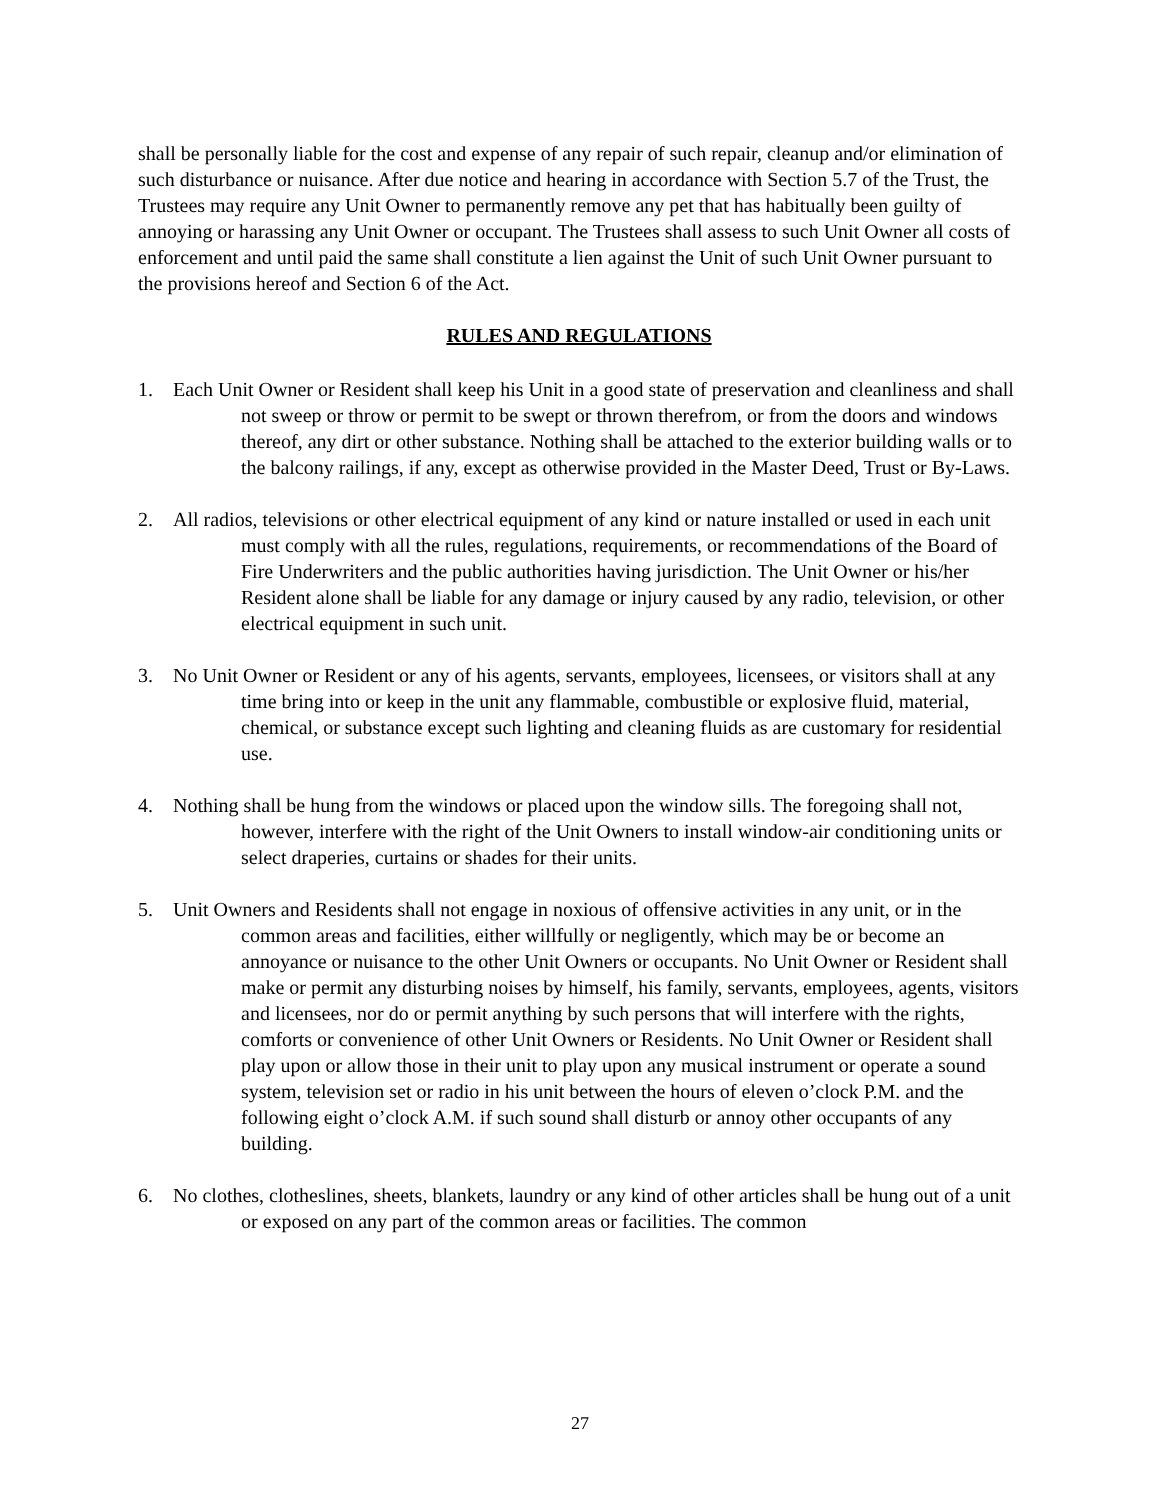shall be personally liable for the cost and expense of any repair of such repair, cleanup and/or elimination of such disturbance or nuisance. After due notice and hearing in accordance with Section 5.7 of the Trust, the Trustees may require any Unit Owner to permanently remove any pet that has habitually been guilty of annoying or harassing any Unit Owner or occupant. The Trustees shall assess to such Unit Owner all costs of enforcement and until paid the same shall constitute a lien against the Unit of such Unit Owner pursuant to the provisions hereof and Section 6 of the Act.
RULES AND REGULATIONS
1. Each Unit Owner or Resident shall keep his Unit in a good state of preservation and cleanliness and shall not sweep or throw or permit to be swept or thrown therefrom, or from the doors and windows thereof, any dirt or other substance. Nothing shall be attached to the exterior building walls or to the balcony railings, if any, except as otherwise provided in the Master Deed, Trust or By-Laws.
2. All radios, televisions or other electrical equipment of any kind or nature installed or used in each unit must comply with all the rules, regulations, requirements, or recommendations of the Board of Fire Underwriters and the public authorities having jurisdiction. The Unit Owner or his/her Resident alone shall be liable for any damage or injury caused by any radio, television, or other electrical equipment in such unit.
3. No Unit Owner or Resident or any of his agents, servants, employees, licensees, or visitors shall at any time bring into or keep in the unit any flammable, combustible or explosive fluid, material, chemical, or substance except such lighting and cleaning fluids as are customary for residential use.
4. Nothing shall be hung from the windows or placed upon the window sills. The foregoing shall not, however, interfere with the right of the Unit Owners to install window-air conditioning units or select draperies, curtains or shades for their units.
5. Unit Owners and Residents shall not engage in noxious of offensive activities in any unit, or in the common areas and facilities, either willfully or negligently, which may be or become an annoyance or nuisance to the other Unit Owners or occupants. No Unit Owner or Resident shall make or permit any disturbing noises by himself, his family, servants, employees, agents, visitors and licensees, nor do or permit anything by such persons that will interfere with the rights, comforts or convenience of other Unit Owners or Residents. No Unit Owner or Resident shall play upon or allow those in their unit to play upon any musical instrument or operate a sound system, television set or radio in his unit between the hours of eleven o’clock P.M. and the following eight o’clock A.M. if such sound shall disturb or annoy other occupants of any building.
6. No clothes, clotheslines, sheets, blankets, laundry or any kind of other articles shall be hung out of a unit or exposed on any part of the common areas or facilities. The common
27